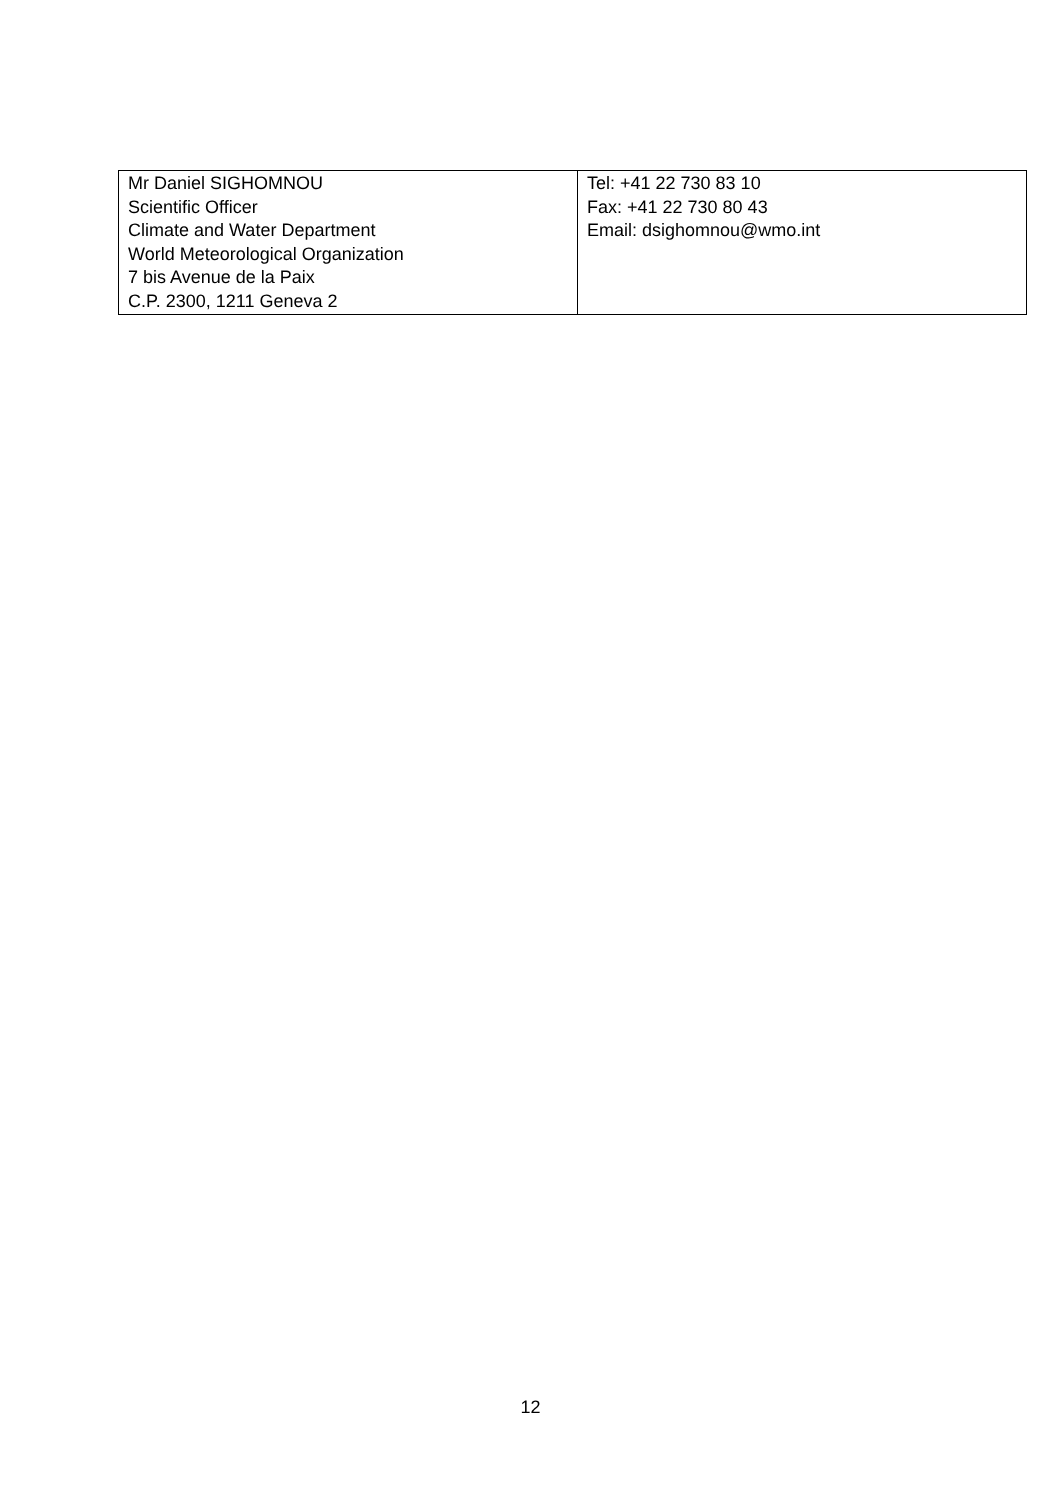| Mr Daniel SIGHOMNOU Scientific Officer Climate and Water Department World Meteorological Organization 7 bis Avenue de la Paix C.P. 2300, 1211 Geneva 2 | Tel: +41 22 730 83 10 Fax: +41 22 730 80 43 Email: dsighomnou@wmo.int |
12